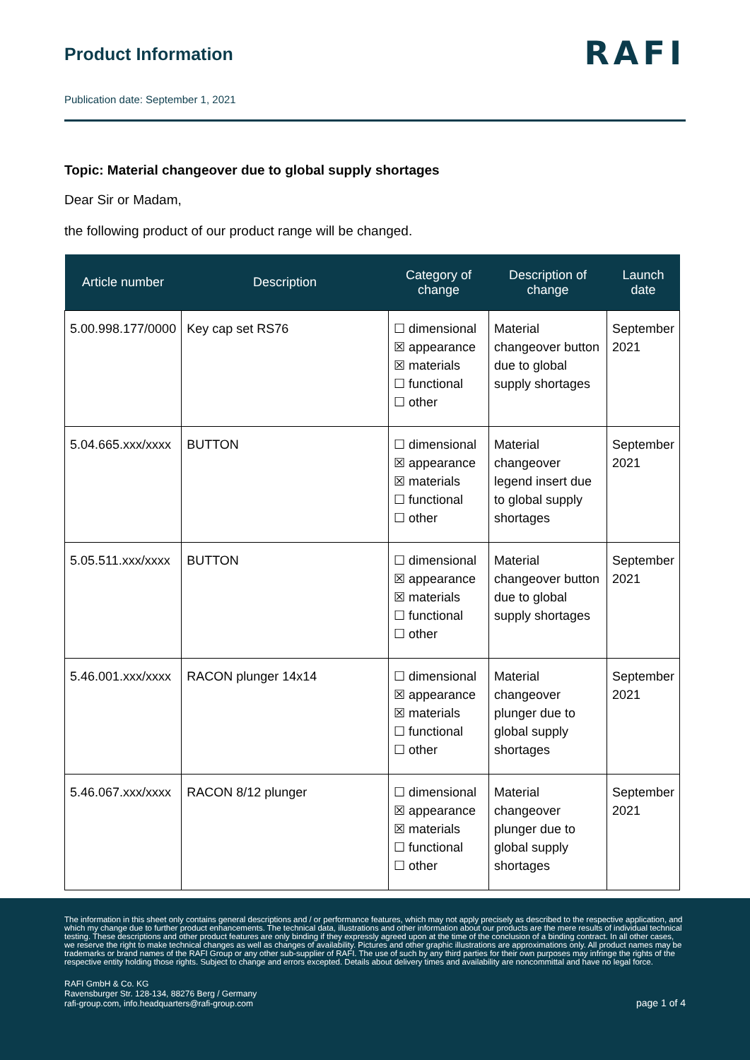Product Information
RAFI
Publication date: September 1, 2021
Topic: Material changeover due to global supply shortages
Dear Sir or Madam,
the following product of our product range will be changed.
| Article number | Description | Category of change | Description of change | Launch date |
| --- | --- | --- | --- | --- |
| 5.00.998.177/0000 | Key cap set RS76 | ☐ dimensional ☒ appearance ☒ materials ☐ functional ☐ other | Material changeover button due to global supply shortages | September 2021 |
| 5.04.665.xxx/xxxx | BUTTON | ☐ dimensional ☒ appearance ☒ materials ☐ functional ☐ other | Material changeover legend insert due to global supply shortages | September 2021 |
| 5.05.511.xxx/xxxx | BUTTON | ☐ dimensional ☒ appearance ☒ materials ☐ functional ☐ other | Material changeover button due to global supply shortages | September 2021 |
| 5.46.001.xxx/xxxx | RACON plunger 14x14 | ☐ dimensional ☒ appearance ☒ materials ☐ functional ☐ other | Material changeover plunger due to global supply shortages | September 2021 |
| 5.46.067.xxx/xxxx | RACON 8/12 plunger | ☐ dimensional ☒ appearance ☒ materials ☐ functional ☐ other | Material changeover plunger due to global supply shortages | September 2021 |
The information in this sheet only contains general descriptions and / or performance features, which may not apply precisely as described to the respective application, and which my change due to further product enhancements. The technical data, illustrations and other information about our products are the mere results of individual technical testing. These descriptions and other product features are only binding if they expressly agreed upon at the time of the conclusion of a binding contract. In all other cases, we reserve the right to make technical changes as well as changes of availability. Pictures and other graphic illustrations are approximations only. All product names may be trademarks or brand names of the RAFI Group or any other sub-supplier of RAFI. The use of such by any third parties for their own purposes may infringe the rights of the respective entity holding those rights. Subject to change and errors excepted. Details about delivery times and availability are noncommittal and have no legal force.
RAFI GmbH & Co. KG
Ravensburger Str. 128-134, 88276 Berg / Germany
rafi-group.com, info.headquarters@rafi-group.com
page 1 of 4